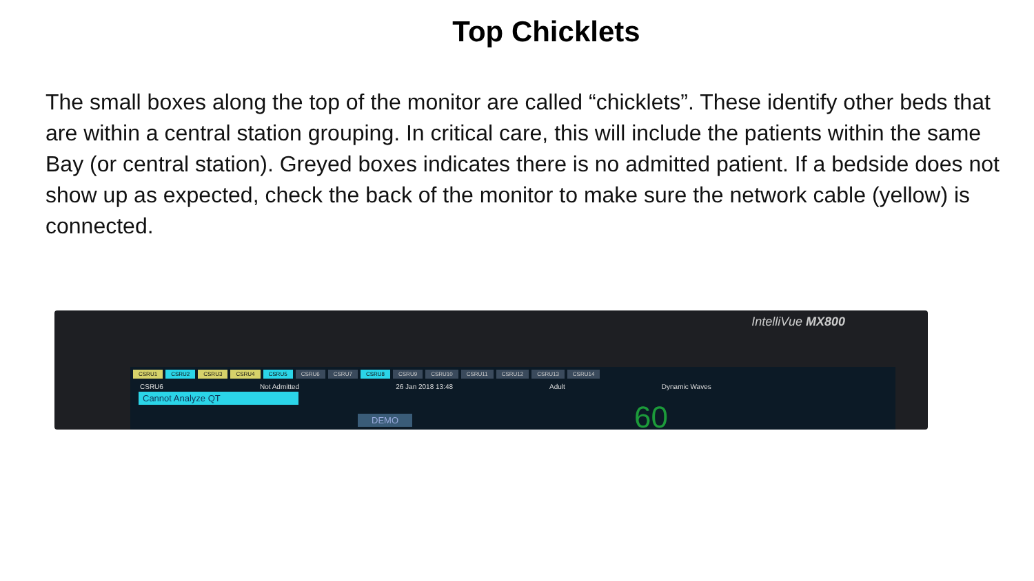Top Chicklets
The small boxes along the top of the monitor are called “chicklets”. These identify other beds that are within a central station grouping. In critical care, this will include the patients within the same Bay (or central station). Greyed boxes indicates there is no admitted patient. If a bedside does not show up as expected, check the back of the monitor to make sure the network cable (yellow) is connected.
IntelliVue MX800
CSRU1 CSRU2 CSRU3 CSRU4 CSRU5 CSRU6 CSRU7 CSRU8 CSRU9 CSRU10 CSRU11 CSRU12 CSRU13 CSRU14
CSRU6 Not Admitted 26 Jan 2018 13:48 Adult Dynamic Waves
Cannot Analyze QT
DEMO 60